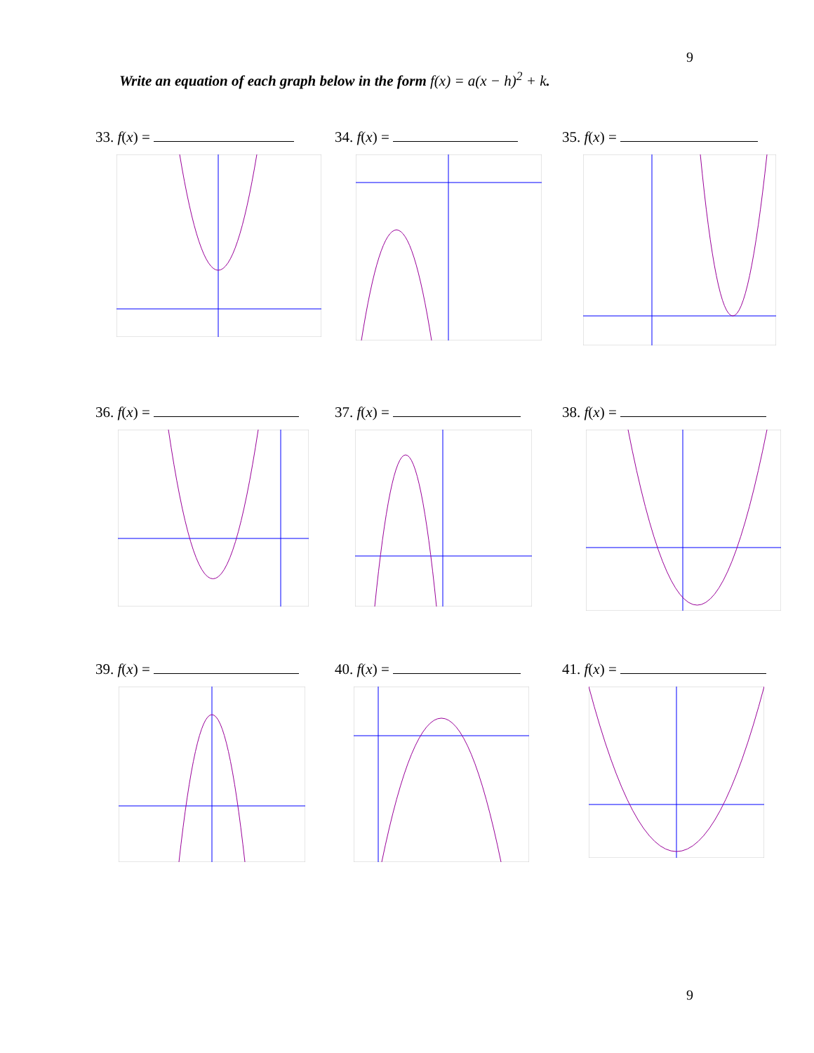9
Write an equation of each graph below in the form f(x) = a(x − h)<sup>2</sup> + k.
33. f(x) = 34. f(x) = 35. f(x) =
36. f(x) = 37. f(x) = 38. f(x) =
39. f(x) = 40. f(x) = 41. f(x) =
9